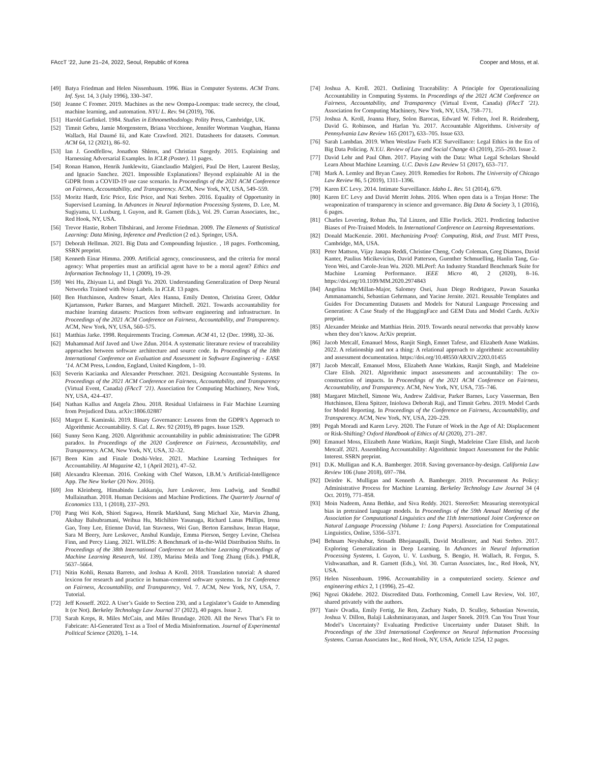FAccT ’22, June 21–24, 2022, Seoul, Republic of Korea Cooper and Moss, et al.
[49] Batya Friedman and Helen Nissenbaum. 1996. Bias in Computer Systems. ACM Trans. Inf. Syst. 14, 3 (July 1996), 330–347.
[50] Jeanne C Fromer. 2019. Machines as the new Oompa-Loompas: trade secrecy, the cloud, machine learning, and automation. NYU L. Rev. 94 (2019), 706.
[51] Harold Garfinkel. 1984. Studies in Ethnomethodology. Polity Press, Cambridge, UK.
[52] Timnit Gebru, Jamie Morgenstern, Briana Vecchione, Jennifer Wortman Vaughan, Hanna Wallach, Hal Daumé Iii, and Kate Crawford. 2021. Datasheets for datasets. Commun. ACM 64, 12 (2021), 86–92.
[53] Ian J. Goodfellow, Jonathon Shlens, and Christian Szegedy. 2015. Explaining and Harnessing Adversarial Examples. In ICLR (Poster). 11 pages.
[54] Ronan Hamon, Henrik Junklewitz, Gianclaudio Malgieri, Paul De Hert, Laurent Beslay, and Ignacio Sanchez. 2021. Impossible Explanations? Beyond explainable AI in the GDPR from a COVID-19 use case scenario. In Proceedings of the 2021 ACM Conference on Fairness, Accountability, and Transparency. ACM, New York, NY, USA, 549–559.
[55] Moritz Hardt, Eric Price, Eric Price, and Nati Srebro. 2016. Equality of Opportunity in Supervised Learning. In Advances in Neural Information Processing Systems, D. Lee, M. Sugiyama, U. Luxburg, I. Guyon, and R. Garnett (Eds.), Vol. 29. Curran Associates, Inc., Red Hook, NY, USA.
[56] Trevor Hastie, Robert Tibshirani, and Jerome Friedman. 2009. The Elements of Statistical Learning: Data Mining, Inference and Prediction (2 ed.). Springer, USA.
[57] Deborah Hellman. 2021. Big Data and Compounding Injustice. , 18 pages. Forthcoming, SSRN preprint.
[58] Kenneth Einar Himma. 2009. Artificial agency, consciousness, and the criteria for moral agency: What properties must an artificial agent have to be a moral agent? Ethics and Information Technology 11, 1 (2009), 19–29.
[59] Wei Hu, Zhiyuan Li, and Dingli Yu. 2020. Understanding Generalization of Deep Neural Networks Trained with Noisy Labels. In ICLR. 13 pages.
[60] Ben Hutchinson, Andrew Smart, Alex Hanna, Emily Denton, Christina Greer, Oddur Kjartansson, Parker Barnes, and Margaret Mitchell. 2021. Towards accountability for machine learning datasets: Practices from software engineering and infrastructure. In Proceedings of the 2021 ACM Conference on Fairness, Accountability, and Transparency. ACM, New York, NY, USA, 560–575.
[61] Matthias Jarke. 1998. Requirements Tracing. Commun. ACM 41, 12 (Dec. 1998), 32–36.
[62] Muhammad Atif Javed and Uwe Zdun. 2014. A systematic literature review of traceability approaches between software architecture and source code. In Proceedings of the 18th International Conference on Evaluation and Assessment in Software Engineering - EASE ’14. ACM Press, London, England, United Kingdom, 1–10.
[63] Severin Kacianka and Alexander Pretschner. 2021. Designing Accountable Systems. In Proceedings of the 2021 ACM Conference on Fairness, Accountability, and Transparency (Virtual Event, Canada) (FAccT ’21). Association for Computing Machinery, New York, NY, USA, 424–437.
[64] Nathan Kallus and Angela Zhou. 2018. Residual Unfairness in Fair Machine Learning from Prejudiced Data. arXiv:1806.02887
[65] Margot E. Kaminski. 2019. Binary Governance: Lessons from the GDPR’s Approach to Algorithmic Accountability. S. Cal. L. Rev. 92 (2019), 89 pages. Issue 1529.
[66] Sunny Seon Kang. 2020. Algorithmic accountability in public administration: The GDPR paradox. In Proceedings of the 2020 Conference on Fairness, Accountability, and Transparency. ACM, New York, NY, USA, 32–32.
[67] Been Kim and Finale Doshi-Velez. 2021. Machine Learning Techniques for Accountability. AI Magazine 42, 1 (April 2021), 47–52.
[68] Alexandra Kleeman. 2016. Cooking with Chef Watson, I.B.M.’s Artificial-Intelligence App. The New Yorker (20 Nov. 2016).
[69] Jon Kleinberg, Himabindu Lakkaraju, Jure Leskovec, Jens Ludwig, and Sendhil Mullainathan. 2018. Human Decisions and Machine Predictions. The Quarterly Journal of Economics 133, 1 (2018), 237–293.
[70] Pang Wei Koh, Shiori Sagawa, Henrik Marklund, Sang Michael Xie, Marvin Zhang, Akshay Balsubramani, Weihua Hu, Michihiro Yasunaga, Richard Lanas Phillips, Irena Gao, Tony Lee, Etienne David, Ian Stavness, Wei Guo, Berton Earnshaw, Imran Haque, Sara M Beery, Jure Leskovec, Anshul Kundaje, Emma Pierson, Sergey Levine, Chelsea Finn, and Percy Liang. 2021. WILDS: A Benchmark of in-the-Wild Distribution Shifts. In Proceedings of the 38th International Conference on Machine Learning (Proceedings of Machine Learning Research, Vol. 139), Marina Meila and Tong Zhang (Eds.). PMLR, 5637–5664.
[71] Nitin Kohli, Renata Barreto, and Joshua A Kroll. 2018. Translation tutorial: A shared lexicon for research and practice in human-centered software systems. In 1st Conference on Fairness, Accountability, and Transparency, Vol. 7. ACM, New York, NY, USA, 7. Tutorial.
[72] Jeff Kosseff. 2022. A User’s Guide to Section 230, and a Legislator’s Guide to Amending It (or Not). Berkeley Technology Law Journal 37 (2022), 40 pages. Issue 2.
[73] Sarah Kreps, R. Miles McCain, and Miles Brundage. 2020. All the News That’s Fit to Fabricate: AI-Generated Text as a Tool of Media Misinformation. Journal of Experimental Political Science (2020), 1–14.
[74] Joshua A. Kroll. 2021. Outlining Traceability: A Principle for Operationalizing Accountability in Computing Systems. In Proceedings of the 2021 ACM Conference on Fairness, Accountability, and Transparency (Virtual Event, Canada) (FAccT ’21). Association for Computing Machinery, New York, NY, USA, 758–771.
[75] Joshua A. Kroll, Joanna Huey, Solon Barocas, Edward W. Felten, Joel R. Reidenberg, David G. Robinson, and Harlan Yu. 2017. Accountable Algorithms. University of Pennsylvania Law Review 165 (2017), 633–705. Issue 633.
[76] Sarah Lambdan. 2019. When Westlaw Fuels ICE Surveillance: Legal Ethics in the Era of Big Data Policing. N.Y.U. Review of Law and Social Change 43 (2019), 255–293. Issue 2.
[77] David Lehr and Paul Ohm. 2017. Playing with the Data: What Legal Scholars Should Learn About Machine Learning. U.C. Davis Law Review 51 (2017), 653–717.
[78] Mark A. Lemley and Bryan Casey. 2019. Remedies for Robots. The University of Chicago Law Review 86, 5 (2019), 1311–1396.
[79] Karen EC Levy. 2014. Intimate Surveillance. Idaho L. Rev. 51 (2014), 679.
[80] Karen EC Levy and David Merritt Johns. 2016. When open data is a Trojan Horse: The weaponization of transparency in science and governance. Big Data & Society 3, 1 (2016), 6 pages.
[81] Charles Lovering, Rohan Jha, Tal Linzen, and Ellie Pavlick. 2021. Predicting Inductive Biases of Pre-Trained Models. In International Conference on Learning Representations.
[82] Donald MacKenzie. 2001. Mechanizing Proof: Computing, Risk, and Trust. MIT Press, Cambridge, MA, USA.
[83] Peter Mattson, Vijay Janapa Reddi, Christine Cheng, Cody Coleman, Greg Diamos, David Kanter, Paulius Micikevicius, David Patterson, Guenther Schmuelling, Hanlin Tang, Gu-Yeon Wei, and Carole-Jean Wu. 2020. MLPerf: An Industry Standard Benchmark Suite for Machine Learning Performance. IEEE Micro 40, 2 (2020), 8–16. https://doi.org/10.1109/MM.2020.2974843
[84] Angelina McMillan-Major, Salomey Osei, Juan Diego Rodriguez, Pawan Sasanka Ammanamanchi, Sebastian Gehrmann, and Yacine Jernite. 2021. Reusable Templates and Guides For Documenting Datasets and Models for Natural Language Processing and Generation: A Case Study of the HuggingFace and GEM Data and Model Cards. ArXiv preprint.
[85] Alexander Meinke and Matthias Hein. 2019. Towards neural networks that provably know when they don’t know. ArXiv preprint.
[86] Jacob Metcalf, Emanuel Moss, Ranjit Singh, Emnet Tafese, and Elizabeth Anne Watkins. 2022. A relationship and not a thing: A relational approach to algorithmic accountability and assessment documentation. https://doi.org/10.48550/ARXIV.2203.01455
[87] Jacob Metcalf, Emanuel Moss, Elizabeth Anne Watkins, Ranjit Singh, and Madeleine Clare Elish. 2021. Algorithmic impact assessments and accountability: The co-construction of impacts. In Proceedings of the 2021 ACM Conference on Fairness, Accountability, and Transparency. ACM, New York, NY, USA, 735–746.
[88] Margaret Mitchell, Simone Wu, Andrew Zaldivar, Parker Barnes, Lucy Vasserman, Ben Hutchinson, Elena Spitzer, Inioluwa Deborah Raji, and Timnit Gebru. 2019. Model Cards for Model Reporting. In Proceedings of the Conference on Fairness, Accountability, and Transparency. ACM, New York, NY, USA, 220–229.
[89] Pegah Moradi and Karen Levy. 2020. The Future of Work in the Age of AI: Displacement or Risk-Shifting? Oxford Handbook of Ethics of AI (2020), 271–287.
[90] Emanuel Moss, Elizabeth Anne Watkins, Ranjit Singh, Madeleine Clare Elish, and Jacob Metcalf. 2021. Assembling Accountability: Algorithmic Impact Assessment for the Public Interest. SSRN preprint.
[91] D.K. Mulligan and K.A. Bamberger. 2018. Saving governance-by-design. California Law Review 106 (June 2018), 697–784.
[92] Deirdre K. Mulligan and Kenneth A. Bamberger. 2019. Procurement As Policy: Administrative Process for Machine Learning. Berkeley Technology Law Journal 34 (4 Oct. 2019), 771–858.
[93] Moin Nadeem, Anna Bethke, and Siva Reddy. 2021. StereoSet: Measuring stereotypical bias in pretrained language models. In Proceedings of the 59th Annual Meeting of the Association for Computational Linguistics and the 11th International Joint Conference on Natural Language Processing (Volume 1: Long Papers). Association for Computational Linguistics, Online, 5356–5371.
[94] Behnam Neyshabur, Srinadh Bhojanapalli, David Mcallester, and Nati Srebro. 2017. Exploring Generalization in Deep Learning. In Advances in Neural Information Processing Systems, I. Guyon, U. V. Luxburg, S. Bengio, H. Wallach, R. Fergus, S. Vishwanathan, and R. Garnett (Eds.), Vol. 30. Curran Associates, Inc., Red Hook, NY, USA.
[95] Helen Nissenbaum. 1996. Accountability in a computerized society. Science and engineering ethics 2, 1 (1996), 25–42.
[96] Ngozi Okidebe. 2022. Discredited Data. Forthcoming, Cornell Law Review, Vol. 107, shared privately with the authors.
[97] Yaniv Ovadia, Emily Fertig, Jie Ren, Zachary Nado, D. Sculley, Sebastian Nowozin, Joshua V. Dillon, Balaji Lakshminarayanan, and Jasper Snoek. 2019. Can You Trust Your Model’s Uncertainty? Evaluating Predictive Uncertainty under Dataset Shift. In Proceedings of the 33rd International Conference on Neural Information Processing Systems. Curran Associates Inc., Red Hook, NY, USA, Article 1254, 12 pages.